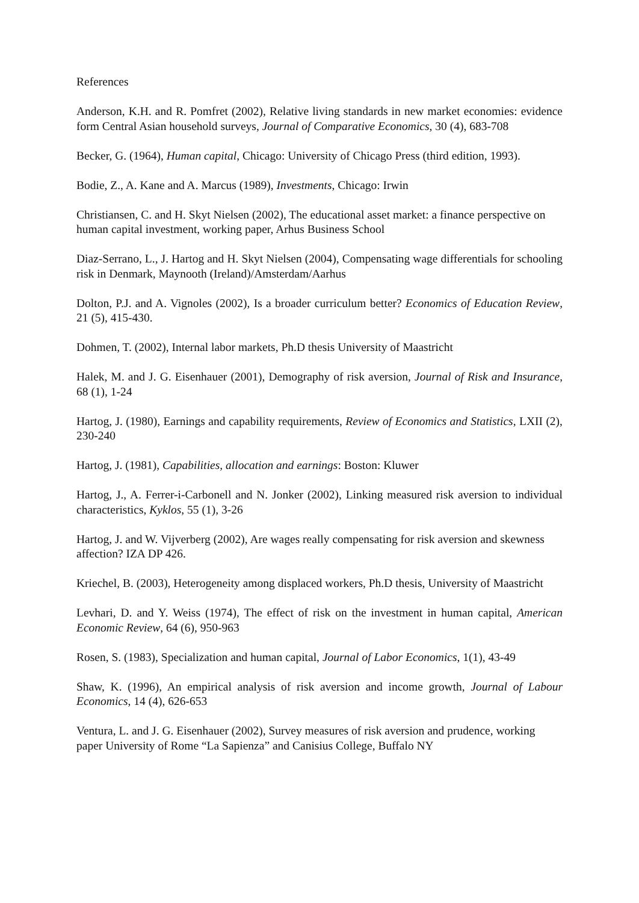References
Anderson, K.H. and R. Pomfret (2002), Relative living standards in new market economies: evidence form Central Asian household surveys, Journal of Comparative Economics, 30 (4), 683-708
Becker, G. (1964), Human capital, Chicago: University of Chicago Press (third edition, 1993).
Bodie, Z., A. Kane and A. Marcus (1989), Investments, Chicago: Irwin
Christiansen, C. and H. Skyt Nielsen (2002), The educational asset market: a finance perspective on human capital investment, working paper, Arhus Business School
Diaz-Serrano, L., J. Hartog and H. Skyt Nielsen (2004), Compensating wage differentials for schooling risk in Denmark, Maynooth (Ireland)/Amsterdam/Aarhus
Dolton, P.J. and A. Vignoles (2002), Is a broader curriculum better? Economics of Education Review, 21 (5), 415-430.
Dohmen, T. (2002), Internal labor markets, Ph.D thesis University of Maastricht
Halek, M. and J. G. Eisenhauer (2001), Demography of risk aversion, Journal of Risk and Insurance, 68 (1), 1-24
Hartog, J. (1980), Earnings and capability requirements, Review of Economics and Statistics, LXII (2), 230-240
Hartog, J. (1981), Capabilities, allocation and earnings: Boston: Kluwer
Hartog, J., A. Ferrer-i-Carbonell and N. Jonker (2002), Linking measured risk aversion to individual characteristics, Kyklos, 55 (1), 3-26
Hartog, J. and W. Vijverberg (2002), Are wages really compensating for risk aversion and skewness affection? IZA DP 426.
Kriechel, B. (2003), Heterogeneity among displaced workers, Ph.D thesis, University of Maastricht
Levhari, D. and Y. Weiss (1974), The effect of risk on the investment in human capital, American Economic Review, 64 (6), 950-963
Rosen, S. (1983), Specialization and human capital, Journal of Labor Economics, 1(1), 43-49
Shaw, K. (1996), An empirical analysis of risk aversion and income growth, Journal of Labour Economics, 14 (4), 626-653
Ventura, L. and J. G. Eisenhauer (2002), Survey measures of risk aversion and prudence, working paper University of Rome “La Sapienza” and Canisius College, Buffalo NY